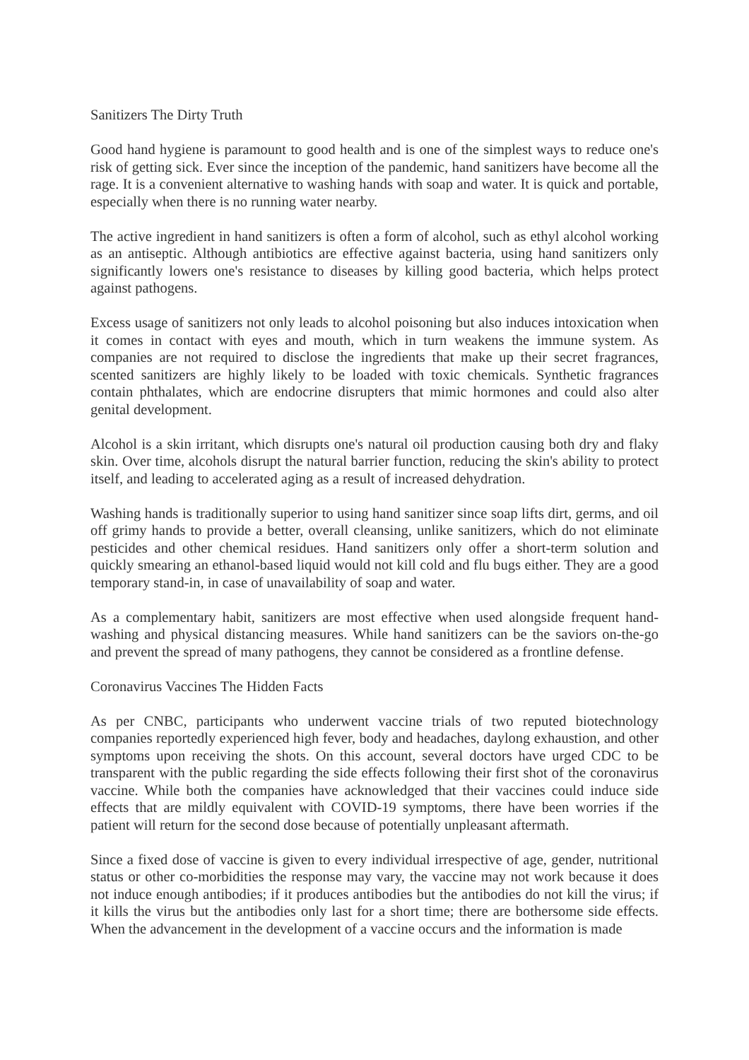Sanitizers The Dirty Truth
Good hand hygiene is paramount to good health and is one of the simplest ways to reduce one's risk of getting sick. Ever since the inception of the pandemic, hand sanitizers have become all the rage. It is a convenient alternative to washing hands with soap and water. It is quick and portable, especially when there is no running water nearby.
The active ingredient in hand sanitizers is often a form of alcohol, such as ethyl alcohol working as an antiseptic. Although antibiotics are effective against bacteria, using hand sanitizers only significantly lowers one's resistance to diseases by killing good bacteria, which helps protect against pathogens.
Excess usage of sanitizers not only leads to alcohol poisoning but also induces intoxication when it comes in contact with eyes and mouth, which in turn weakens the immune system. As companies are not required to disclose the ingredients that make up their secret fragrances, scented sanitizers are highly likely to be loaded with toxic chemicals. Synthetic fragrances contain phthalates, which are endocrine disrupters that mimic hormones and could also alter genital development.
Alcohol is a skin irritant, which disrupts one's natural oil production causing both dry and flaky skin. Over time, alcohols disrupt the natural barrier function, reducing the skin's ability to protect itself, and leading to accelerated aging as a result of increased dehydration.
Washing hands is traditionally superior to using hand sanitizer since soap lifts dirt, germs, and oil off grimy hands to provide a better, overall cleansing, unlike sanitizers, which do not eliminate pesticides and other chemical residues. Hand sanitizers only offer a short-term solution and quickly smearing an ethanol-based liquid would not kill cold and flu bugs either. They are a good temporary stand-in, in case of unavailability of soap and water.
As a complementary habit, sanitizers are most effective when used alongside frequent hand-washing and physical distancing measures. While hand sanitizers can be the saviors on-the-go and prevent the spread of many pathogens, they cannot be considered as a frontline defense.
Coronavirus Vaccines The Hidden Facts
As per CNBC, participants who underwent vaccine trials of two reputed biotechnology companies reportedly experienced high fever, body and headaches, daylong exhaustion, and other symptoms upon receiving the shots. On this account, several doctors have urged CDC to be transparent with the public regarding the side effects following their first shot of the coronavirus vaccine. While both the companies have acknowledged that their vaccines could induce side effects that are mildly equivalent with COVID-19 symptoms, there have been worries if the patient will return for the second dose because of potentially unpleasant aftermath.
Since a fixed dose of vaccine is given to every individual irrespective of age, gender, nutritional status or other co-morbidities the response may vary, the vaccine may not work because it does not induce enough antibodies; if it produces antibodies but the antibodies do not kill the virus; if it kills the virus but the antibodies only last for a short time; there are bothersome side effects. When the advancement in the development of a vaccine occurs and the information is made